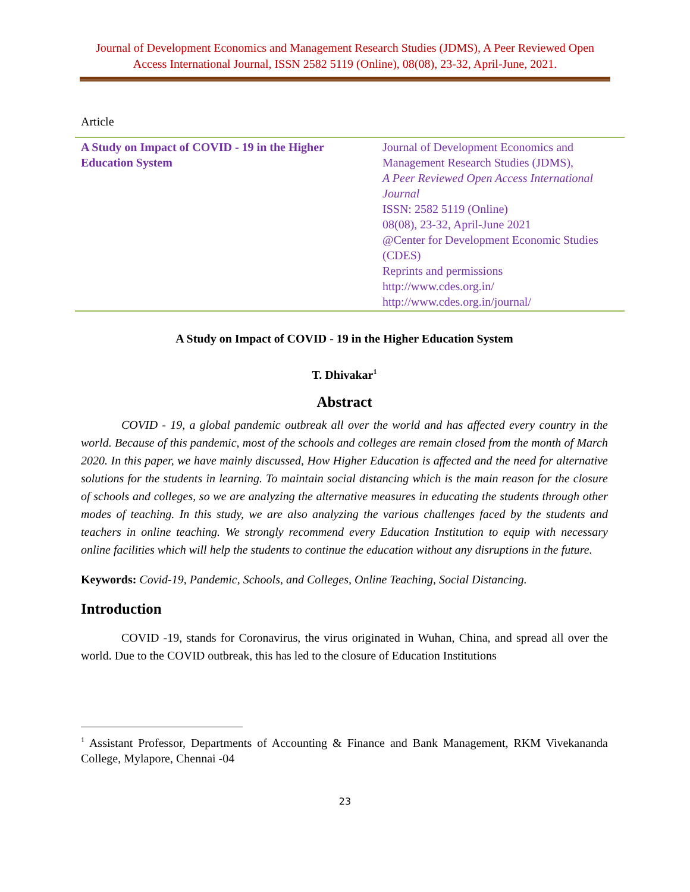Journal of Development Economics and Management Research Studies (JDMS), A Peer Reviewed Open Access International Journal, ISSN 2582 5119 (Online), 08(08), 23-32, April-June, 2021.
Article
| A Study on Impact of COVID - 19 in the Higher Education System | Journal of Development Economics and Management Research Studies (JDMS), A Peer Reviewed Open Access International Journal ISSN: 2582 5119 (Online) 08(08), 23-32, April-June 2021 @Center for Development Economic Studies (CDES) Reprints and permissions http://www.cdes.org.in/ http://www.cdes.org.in/journal/ |
A Study on Impact of COVID - 19 in the Higher Education System
T. Dhivakar<sup>1</sup>
Abstract
COVID - 19, a global pandemic outbreak all over the world and has affected every country in the world. Because of this pandemic, most of the schools and colleges are remain closed from the month of March 2020. In this paper, we have mainly discussed, How Higher Education is affected and the need for alternative solutions for the students in learning. To maintain social distancing which is the main reason for the closure of schools and colleges, so we are analyzing the alternative measures in educating the students through other modes of teaching. In this study, we are also analyzing the various challenges faced by the students and teachers in online teaching. We strongly recommend every Education Institution to equip with necessary online facilities which will help the students to continue the education without any disruptions in the future.
Keywords: Covid-19, Pandemic, Schools, and Colleges, Online Teaching, Social Distancing.
Introduction
COVID -19, stands for Coronavirus, the virus originated in Wuhan, China, and spread all over the world. Due to the COVID outbreak, this has led to the closure of Education Institutions
<sup>1</sup> Assistant Professor, Departments of Accounting & Finance and Bank Management, RKM Vivekananda College, Mylapore, Chennai -04
23